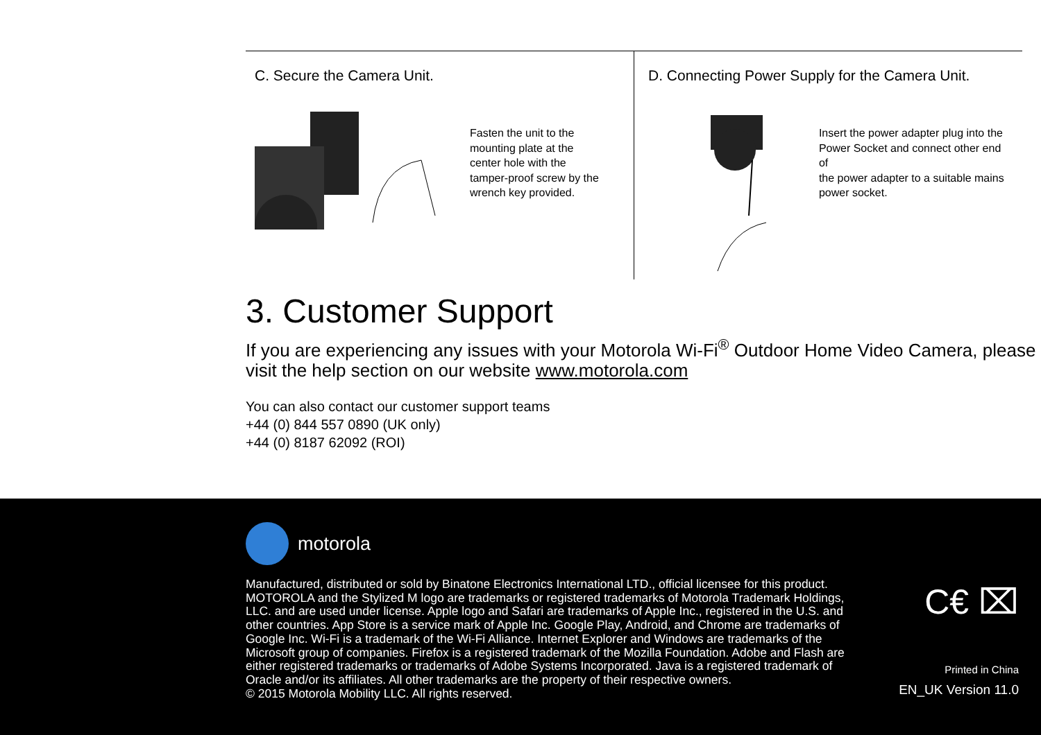C. Secure the Camera Unit.
Fasten the unit to the
mounting plate at the
center hole with the
tamper-proof screw by the
wrench key provided.
D. Connecting Power Supply for the Camera Unit.
Insert the power adapter plug into the
Power Socket and connect other end of
the power adapter to a suitable mains
power socket.
3. Customer Support
If you are experiencing any issues with your Motorola Wi-Fi<sup>®</sup> Outdoor Home Video Camera, please visit the help section on our website www.motorola.com
You can also contact our customer support teams
+44 (0) 844 557 0890 (UK only)
+44 (0) 8187 62092 (ROI)
motorola
Manufactured, distributed or sold by Binatone Electronics International LTD., official licensee for this product. MOTOROLA and the Stylized M logo are trademarks or registered trademarks of Motorola Trademark Holdings, LLC. and are used under license. Apple logo and Safari are trademarks of Apple Inc., registered in the U.S. and other countries. App Store is a service mark of Apple Inc. Google Play, Android, and Chrome are trademarks of Google Inc. Wi-Fi is a trademark of the Wi-Fi Alliance. Internet Explorer and Windows are trademarks of the Microsoft group of companies. Firefox is a registered trademark of the Mozilla Foundation. Adobe and Flash are either registered trademarks or trademarks of Adobe Systems Incorporated. Java is a registered trademark of Oracle and/or its affiliates. All other trademarks are the property of their respective owners.
© 2015 Motorola Mobility LLC. All rights reserved.
C€ ⌧
Printed in China
EN_UK Version 11.0